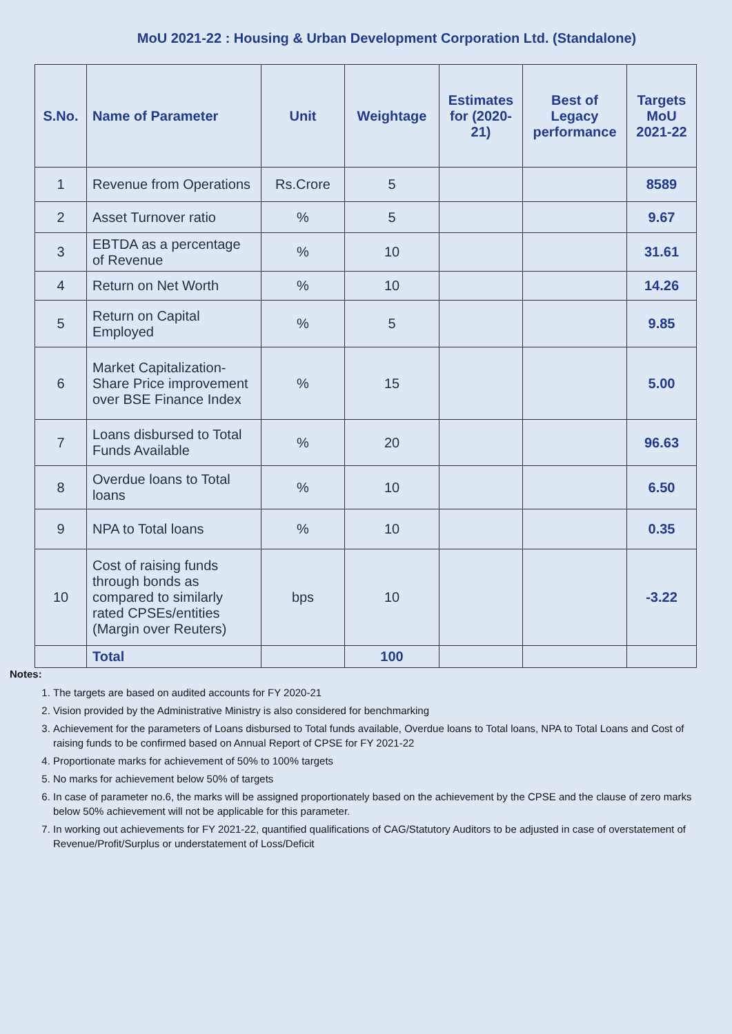MoU 2021-22 : Housing & Urban Development Corporation Ltd. (Standalone)
| S.No. | Name of Parameter | Unit | Weightage | Estimates for (2020-21) | Best of Legacy performance | Targets MoU 2021-22 |
| --- | --- | --- | --- | --- | --- | --- |
| 1 | Revenue from Operations | Rs.Crore | 5 | | | 8589 |
| 2 | Asset Turnover ratio | % | 5 | | | 9.67 |
| 3 | EBTDA as a percentage of Revenue | % | 10 | | | 31.61 |
| 4 | Return on Net Worth | % | 10 | | | 14.26 |
| 5 | Return on Capital Employed | % | 5 | | | 9.85 |
| 6 | Market Capitalization-Share Price improvement over BSE Finance Index | % | 15 | | | 5.00 |
| 7 | Loans disbursed to Total Funds Available | % | 20 | | | 96.63 |
| 8 | Overdue loans to Total loans | % | 10 | | | 6.50 |
| 9 | NPA to Total loans | % | 10 | | | 0.35 |
| 10 | Cost of raising funds through bonds as compared to similarly rated CPSEs/entities (Margin over Reuters) | bps | 10 | | | -3.22 |
| | Total | | 100 | | | |
Notes:
1. The targets are based on audited accounts for FY 2020-21
2. Vision provided by the Administrative Ministry is also considered for benchmarking
3. Achievement for the parameters of Loans disbursed to Total funds available, Overdue loans to Total loans, NPA to Total Loans and Cost of raising funds to be confirmed based on Annual Report of CPSE for FY 2021-22
4. Proportionate marks for achievement of 50% to 100% targets
5. No marks for achievement below 50% of targets
6. In case of parameter no.6, the marks will be assigned proportionately based on the achievement by the CPSE and the clause of zero marks below 50% achievement will not be applicable for this parameter.
7. In working out achievements for FY 2021-22, quantified qualifications of CAG/Statutory Auditors to be adjusted in case of overstatement of Revenue/Profit/Surplus or understatement of Loss/Deficit